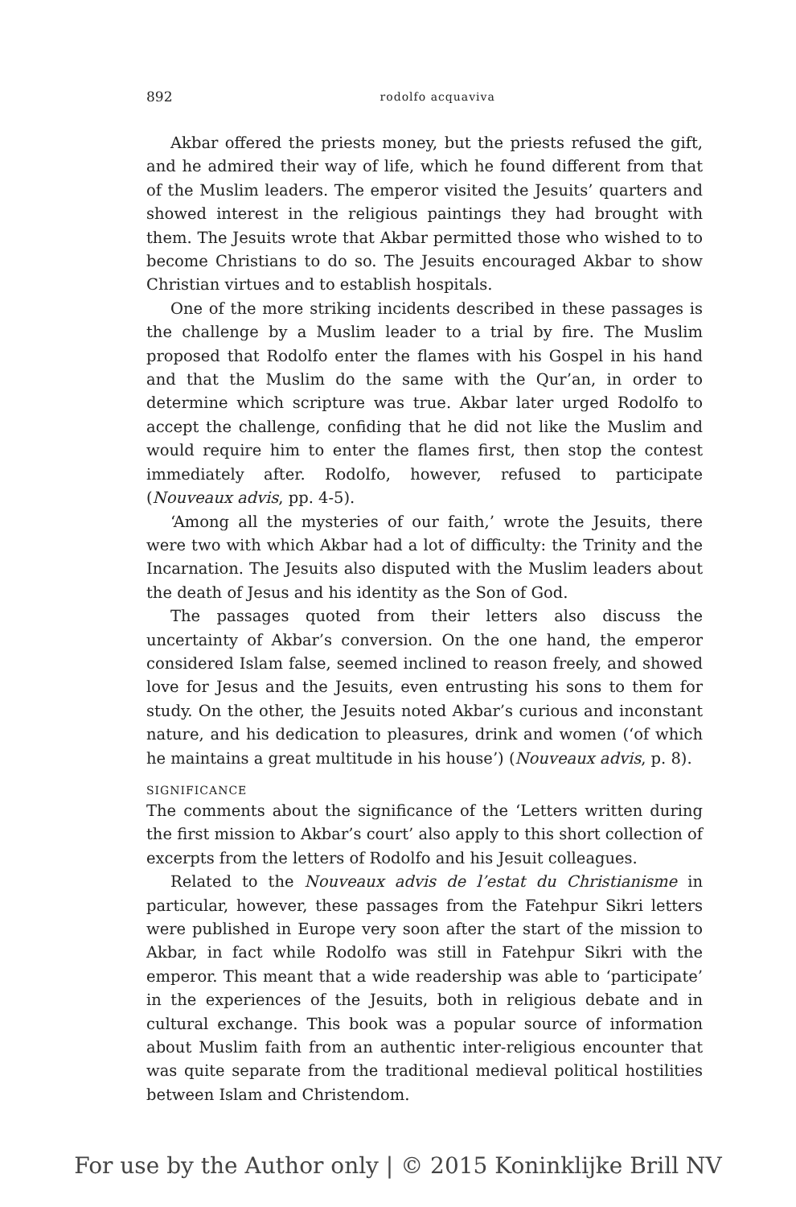892
rodolfo acquaviva
Akbar offered the priests money, but the priests refused the gift, and he admired their way of life, which he found different from that of the Muslim leaders. The emperor visited the Jesuits’ quarters and showed interest in the religious paintings they had brought with them. The Jesuits wrote that Akbar permitted those who wished to to become Christians to do so. The Jesuits encouraged Akbar to show Christian virtues and to establish hospitals.
One of the more striking incidents described in these passages is the challenge by a Muslim leader to a trial by fire. The Muslim proposed that Rodolfo enter the flames with his Gospel in his hand and that the Muslim do the same with the Qur’an, in order to determine which scripture was true. Akbar later urged Rodolfo to accept the challenge, confiding that he did not like the Muslim and would require him to enter the flames first, then stop the contest immediately after. Rodolfo, however, refused to participate (Nouveaux advis, pp. 4-5).
‘Among all the mysteries of our faith,’ wrote the Jesuits, there were two with which Akbar had a lot of difficulty: the Trinity and the Incarnation. The Jesuits also disputed with the Muslim leaders about the death of Jesus and his identity as the Son of God.
The passages quoted from their letters also discuss the uncertainty of Akbar’s conversion. On the one hand, the emperor considered Islam false, seemed inclined to reason freely, and showed love for Jesus and the Jesuits, even entrusting his sons to them for study. On the other, the Jesuits noted Akbar’s curious and inconstant nature, and his dedication to pleasures, drink and women (‘of which he maintains a great multitude in his house’) (Nouveaux advis, p. 8).
SIGNIFICANCE
The comments about the significance of the ‘Letters written during the first mission to Akbar’s court’ also apply to this short collection of excerpts from the letters of Rodolfo and his Jesuit colleagues.
Related to the Nouveaux advis de l’estat du Christianisme in particular, however, these passages from the Fatehpur Sikri letters were published in Europe very soon after the start of the mission to Akbar, in fact while Rodolfo was still in Fatehpur Sikri with the emperor. This meant that a wide readership was able to ‘participate’ in the experiences of the Jesuits, both in religious debate and in cultural exchange. This book was a popular source of information about Muslim faith from an authentic inter-religious encounter that was quite separate from the traditional medieval political hostilities between Islam and Christendom.
For use by the Author only | © 2015 Koninklijke Brill NV